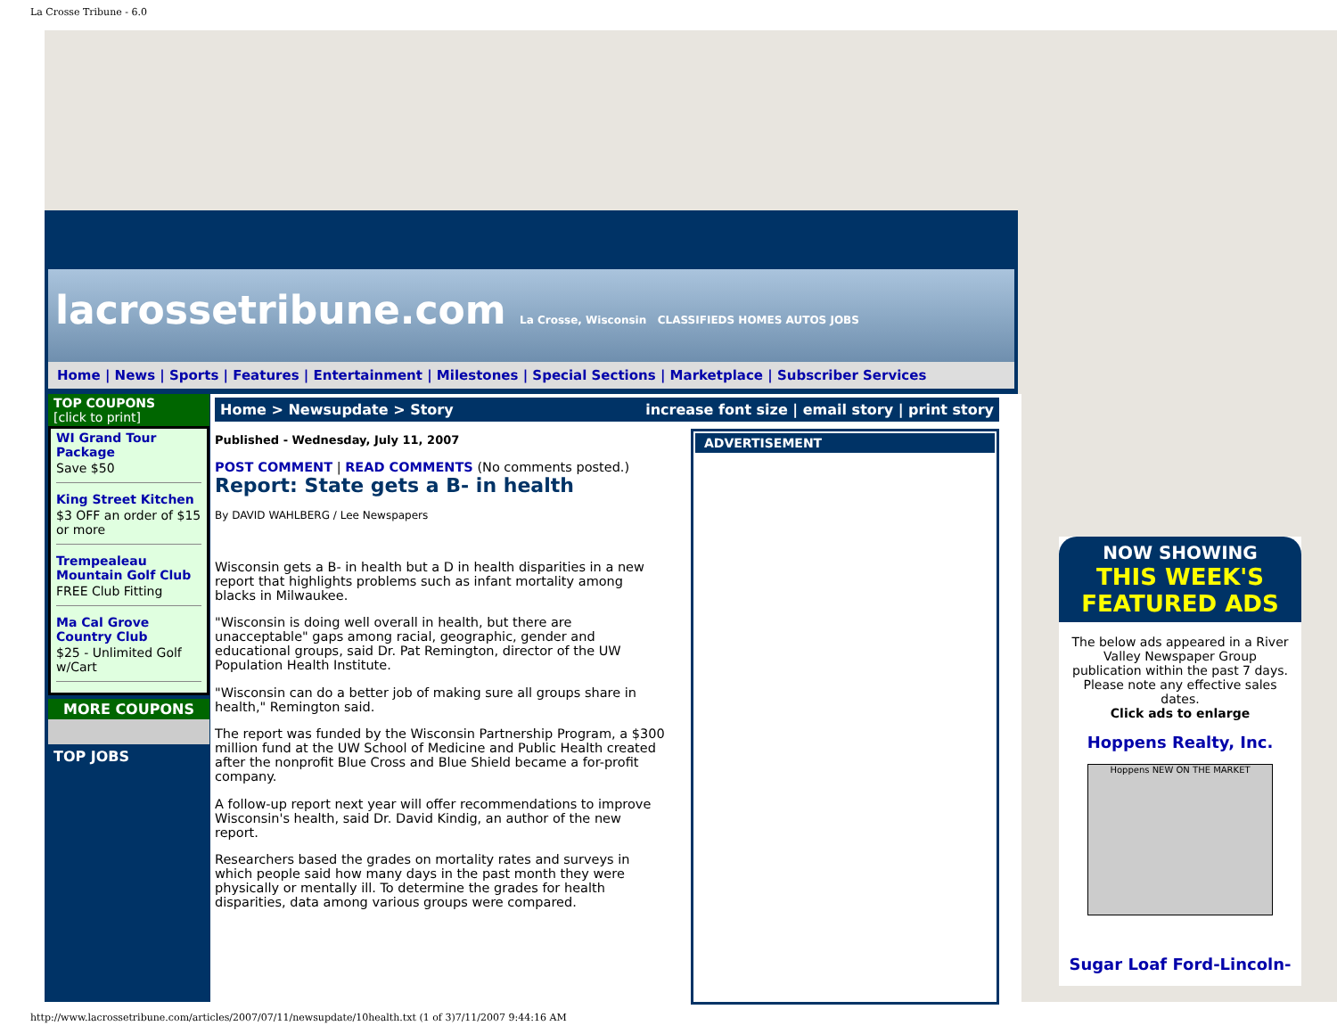La Crosse Tribune - 6.0
lacrossetribune.com La Crosse, Wisconsin CLASSIFIEDS HOMES AUTOS JOBS
Home | News | Sports | Features | Entertainment | Milestones | Special Sections | Marketplace | Subscriber Services
TOP COUPONS
[click to print]
WI Grand Tour Package
Save $50
King Street Kitchen
$3 OFF an order of $15 or more
Trempealeau Mountain Golf Club
FREE Club Fitting
Ma Cal Grove Country Club
$25 - Unlimited Golf w/Cart
MORE COUPONS
TOP JOBS
Home > Newsupdate > Story increase font size | email story | print story
ADVERTISEMENT
Published - Wednesday, July 11, 2007
POST COMMENT | READ COMMENTS (No comments posted.)
Report: State gets a B- in health
By DAVID WAHLBERG / Lee Newspapers
Wisconsin gets a B- in health but a D in health disparities in a new report that highlights problems such as infant mortality among blacks in Milwaukee.
"Wisconsin is doing well overall in health, but there are unacceptable" gaps among racial, geographic, gender and educational groups, said Dr. Pat Remington, director of the UW Population Health Institute.
"Wisconsin can do a better job of making sure all groups share in health," Remington said.
The report was funded by the Wisconsin Partnership Program, a $300 million fund at the UW School of Medicine and Public Health created after the nonprofit Blue Cross and Blue Shield became a for-profit company.
A follow-up report next year will offer recommendations to improve Wisconsin's health, said Dr. David Kindig, an author of the new report.
Researchers based the grades on mortality rates and surveys in which people said how many days in the past month they were physically or mentally ill. To determine the grades for health disparities, data among various groups were compared.
NOW SHOWING
THIS WEEK'S FEATURED ADS
The below ads appeared in a River Valley Newspaper Group publication within the past 7 days. Please note any effective sales dates.
Click ads to enlarge
Hoppens Realty, Inc.
Hoppens NEW ON THE MARKET
Sugar Loaf Ford-Lincoln-
http://www.lacrossetribune.com/articles/2007/07/11/newsupdate/10health.txt (1 of 3)7/11/2007 9:44:16 AM